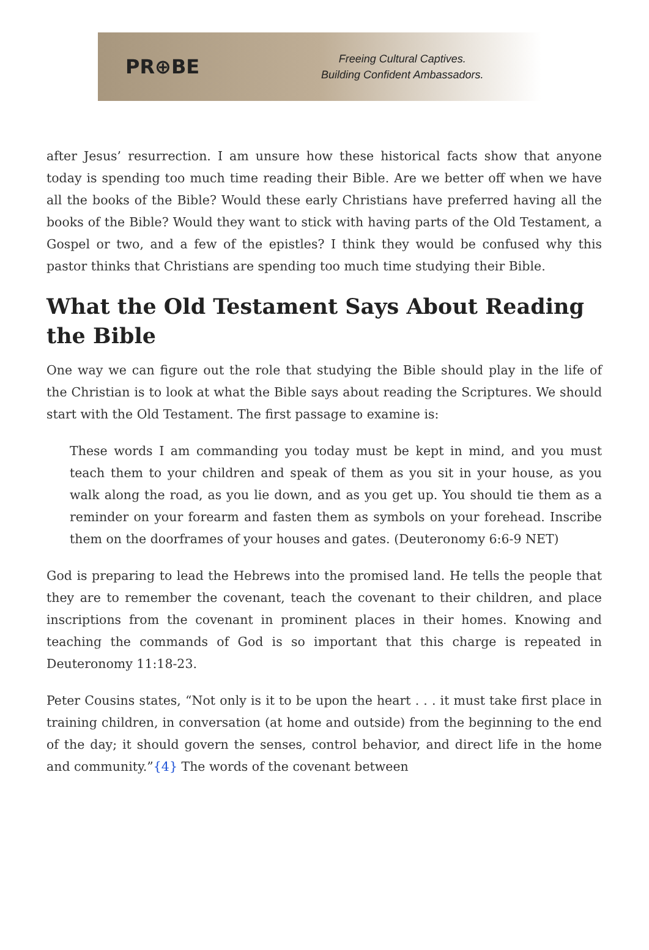PR⊕BE
Freeing Cultural Captives.
Building Confident Ambassadors.
after Jesus’ resurrection. I am unsure how these historical facts show that anyone today is spending too much time reading their Bible. Are we better off when we have all the books of the Bible? Would these early Christians have preferred having all the books of the Bible? Would they want to stick with having parts of the Old Testament, a Gospel or two, and a few of the epistles? I think they would be confused why this pastor thinks that Christians are spending too much time studying their Bible.
What the Old Testament Says About Reading the Bible
One way we can figure out the role that studying the Bible should play in the life of the Christian is to look at what the Bible says about reading the Scriptures. We should start with the Old Testament. The first passage to examine is:
These words I am commanding you today must be kept in mind, and you must teach them to your children and speak of them as you sit in your house, as you walk along the road, as you lie down, and as you get up. You should tie them as a reminder on your forearm and fasten them as symbols on your forehead. Inscribe them on the doorframes of your houses and gates. (Deuteronomy 6:6-9 NET)
God is preparing to lead the Hebrews into the promised land. He tells the people that they are to remember the covenant, teach the covenant to their children, and place inscriptions from the covenant in prominent places in their homes. Knowing and teaching the commands of God is so important that this charge is repeated in Deuteronomy 11:18-23.
Peter Cousins states, “Not only is it to be upon the heart . . . it must take first place in training children, in conversation (at home and outside) from the beginning to the end of the day; it should govern the senses, control behavior, and direct life in the home and community.”{4} The words of the covenant between